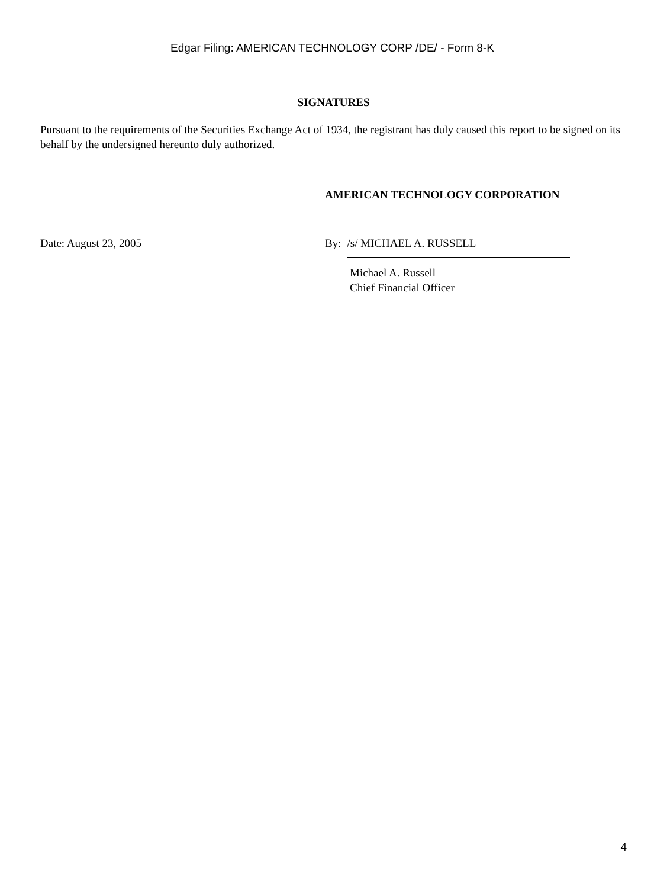Edgar Filing: AMERICAN TECHNOLOGY CORP /DE/ - Form 8-K
SIGNATURES
Pursuant to the requirements of the Securities Exchange Act of 1934, the registrant has duly caused this report to be signed on its behalf by the undersigned hereunto duly authorized.
AMERICAN TECHNOLOGY CORPORATION
Date: August 23, 2005 By: /s/ MICHAEL A. RUSSELL
Michael A. Russell
Chief Financial Officer
4